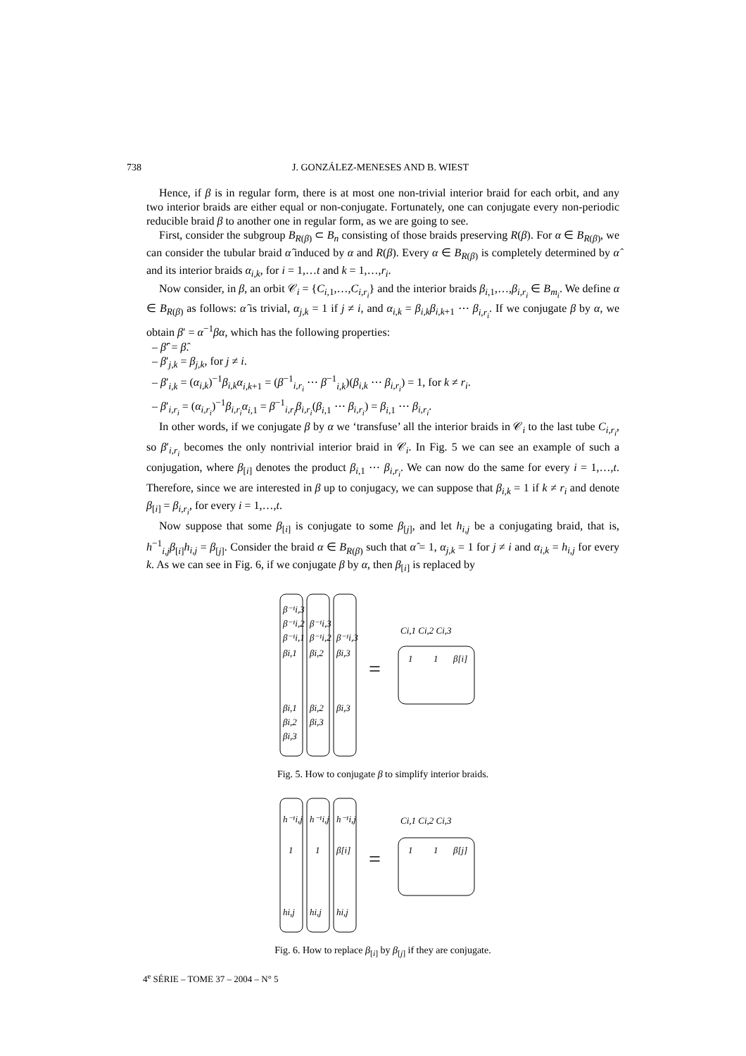738 J. GONZÁLEZ-MENESES AND B. WIEST
Hence, if β is in regular form, there is at most one non-trivial interior braid for each orbit, and any two interior braids are either equal or non-conjugate. Fortunately, one can conjugate every non-periodic reducible braid β to another one in regular form, as we are going to see.
First, consider the subgroup B<sub>R(β)</sub> ⊂ B<sub>n</sub> consisting of those braids preserving R(β). For α ∈ B<sub>R(β)</sub>, we can consider the tubular braid α̂ induced by α and R(β). Every α ∈ B<sub>R(β)</sub> is completely determined by α̂ and its interior braids α<sub>i,k</sub>, for i = 1,…t and k = 1,…,r<sub>i</sub>.
Now consider, in β, an orbit 𝒞<sub>i</sub> = {C<sub>i,1</sub>,…,C<sub>i,r<sub>i</sub></sub>} and the interior braids β<sub>i,1</sub>,…,β<sub>i,r<sub>i</sub></sub> ∈ B<sub>m<sub>i</sub></sub>. We define α ∈ B<sub>R(β)</sub> as follows: α̂ is trivial, α<sub>j,k</sub> = 1 if j ≠ i, and α<sub>i,k</sub> = β<sub>i,k</sub>β<sub>i,k+1</sub> ⋯ β<sub>i,r<sub>i</sub></sub>. If we conjugate β by α, we obtain β′ = α<sup>−1</sup>βα, which has the following properties:
– β̂′ = β̂.
– β′<sub>j,k</sub> = β<sub>j,k</sub>, for j ≠ i.
– β′<sub>i,k</sub> = (α<sub>i,k</sub>)<sup>−1</sup>β<sub>i,k</sub>α<sub>i,k+1</sub> = (β<sup>−1</sup><sub>i,r<sub>i</sub></sub> ⋯ β<sup>−1</sup><sub>i,k</sub>)(β<sub>i,k</sub> ⋯ β<sub>i,r<sub>i</sub></sub>) = 1, for k ≠ r<sub>i</sub>.
– β′<sub>i,r<sub>i</sub></sub> = (α<sub>i,r<sub>i</sub></sub>)<sup>−1</sup>β<sub>i,r<sub>i</sub></sub>α<sub>i,1</sub> = β<sup>−1</sup><sub>i,r<sub>i</sub></sub>β<sub>i,r<sub>i</sub></sub>(β<sub>i,1</sub> ⋯ β<sub>i,r<sub>i</sub></sub>) = β<sub>i,1</sub> ⋯ β<sub>i,r<sub>i</sub></sub>.
In other words, if we conjugate β by α we ‘transfuse’ all the interior braids in 𝒞<sub>i</sub> to the last tube C<sub>i,r<sub>i</sub></sub>, so β′<sub>i,r<sub>i</sub></sub> becomes the only nontrivial interior braid in 𝒞<sub>i</sub>. In Fig. 5 we can see an example of such a conjugation, where β<sub>[i]</sub> denotes the product β<sub>i,1</sub> ⋯ β<sub>i,r<sub>i</sub></sub>. We can now do the same for every i = 1,…,t. Therefore, since we are interested in β up to conjugacy, we can suppose that β<sub>i,k</sub> = 1 if k ≠ r<sub>i</sub> and denote β<sub>[i]</sub> = β<sub>i,r<sub>i</sub></sub>, for every i = 1,…,t.
Now suppose that some β<sub>[i]</sub> is conjugate to some β<sub>[j]</sub>, and let h<sub>i,j</sub> be a conjugating braid, that is, h<sup>−1</sup><sub>i,j</sub>β<sub>[i]</sub>h<sub>i,j</sub> = β<sub>[j]</sub>. Consider the braid α ∈ B<sub>R(β)</sub> such that α̂ = 1, α<sub>j,k</sub> = 1 for j ≠ i and α<sub>i,k</sub> = h<sub>i,j</sub> for every k. As we can see in Fig. 6, if we conjugate β by α, then β<sub>[i]</sub> is replaced by
β⁻¹i,3
β⁻¹i,2
β⁻¹i,1
βi,1
β⁻¹i,3
β⁻¹i,2
βi,2
β⁻¹i,3
βi,3
βi,1
βi,2
βi,3
βi,2
βi,3
βi,3
Ci,1 Ci,2 Ci,3
1
1
β[i]
=
Fig. 5. How to conjugate β to simplify interior braids.
h⁻¹i,j
h⁻¹i,j
h⁻¹i,j
1
1
β[i]
hi,j
hi,j
hi,j
Ci,1 Ci,2 Ci,3
1
1
β[j]
=
Fig. 6. How to replace β<sub>[i]</sub> by β<sub>[j]</sub> if they are conjugate.
4<sup>e</sup> SÉRIE – TOME 37 – 2004 – N° 5